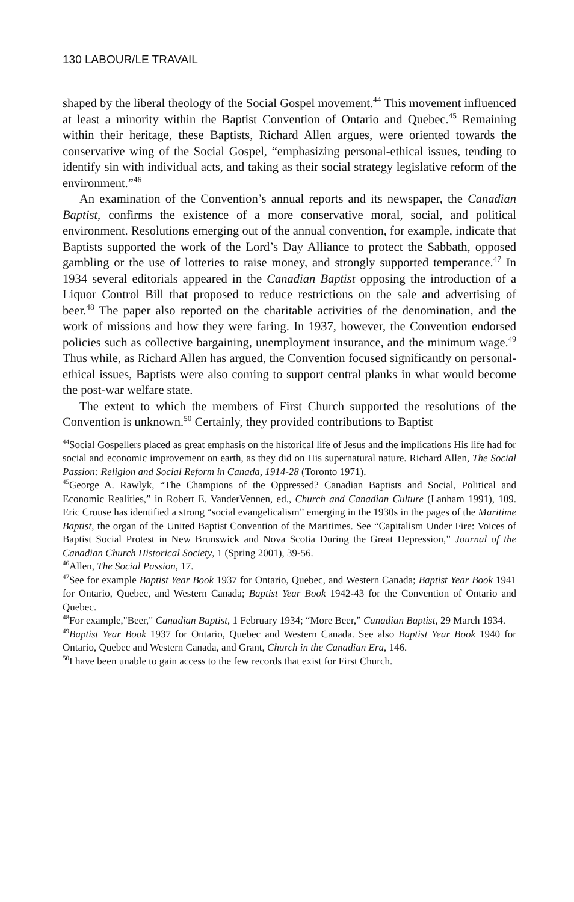130 LABOUR/LE TRAVAIL
shaped by the liberal theology of the Social Gospel movement.<sup>44</sup> This movement influenced at least a minority within the Baptist Convention of Ontario and Quebec.<sup>45</sup> Remaining within their heritage, these Baptists, Richard Allen argues, were oriented towards the conservative wing of the Social Gospel, “emphasizing personal-ethical issues, tending to identify sin with individual acts, and taking as their social strategy legislative reform of the environment.”<sup>46</sup>
An examination of the Convention’s annual reports and its newspaper, the Canadian Baptist, confirms the existence of a more conservative moral, social, and political environment. Resolutions emerging out of the annual convention, for example, indicate that Baptists supported the work of the Lord’s Day Alliance to protect the Sabbath, opposed gambling or the use of lotteries to raise money, and strongly supported temperance.<sup>47</sup> In 1934 several editorials appeared in the Canadian Baptist opposing the introduction of a Liquor Control Bill that proposed to reduce restrictions on the sale and advertising of beer.<sup>48</sup> The paper also reported on the charitable activities of the denomination, and the work of missions and how they were faring. In 1937, however, the Convention endorsed policies such as collective bargaining, unemployment insurance, and the minimum wage.<sup>49</sup> Thus while, as Richard Allen has argued, the Convention focused significantly on personal-ethical issues, Baptists were also coming to support central planks in what would become the post-war welfare state.
The extent to which the members of First Church supported the resolutions of the Convention is unknown.<sup>50</sup> Certainly, they provided contributions to Baptist
<sup>44</sup> Social Gospellers placed as great emphasis on the historical life of Jesus and the implications His life had for social and economic improvement on earth, as they did on His supernatural nature. Richard Allen, The Social Passion: Religion and Social Reform in Canada, 1914-28 (Toronto 1971).
<sup>45</sup> George A. Rawlyk, “The Champions of the Oppressed? Canadian Baptists and Social, Political and Economic Realities,” in Robert E. VanderVennen, ed., Church and Canadian Culture (Lanham 1991), 109. Eric Crouse has identified a strong “social evangelicalism” emerging in the 1930s in the pages of the Maritime Baptist, the organ of the United Baptist Convention of the Maritimes. See “Capitalism Under Fire: Voices of Baptist Social Protest in New Brunswick and Nova Scotia During the Great Depression,” Journal of the Canadian Church Historical Society, 1 (Spring 2001), 39-56.
<sup>46</sup> Allen, The Social Passion, 17.
<sup>47</sup> See for example Baptist Year Book 1937 for Ontario, Quebec, and Western Canada; Baptist Year Book 1941 for Ontario, Quebec, and Western Canada; Baptist Year Book 1942-43 for the Convention of Ontario and Quebec.
<sup>48</sup> For example,"Beer," Canadian Baptist, 1 February 1934; “More Beer,” Canadian Baptist, 29 March 1934.
<sup>49</sup> Baptist Year Book 1937 for Ontario, Quebec and Western Canada. See also Baptist Year Book 1940 for Ontario, Quebec and Western Canada, and Grant, Church in the Canadian Era, 146.
<sup>50</sup> I have been unable to gain access to the few records that exist for First Church.